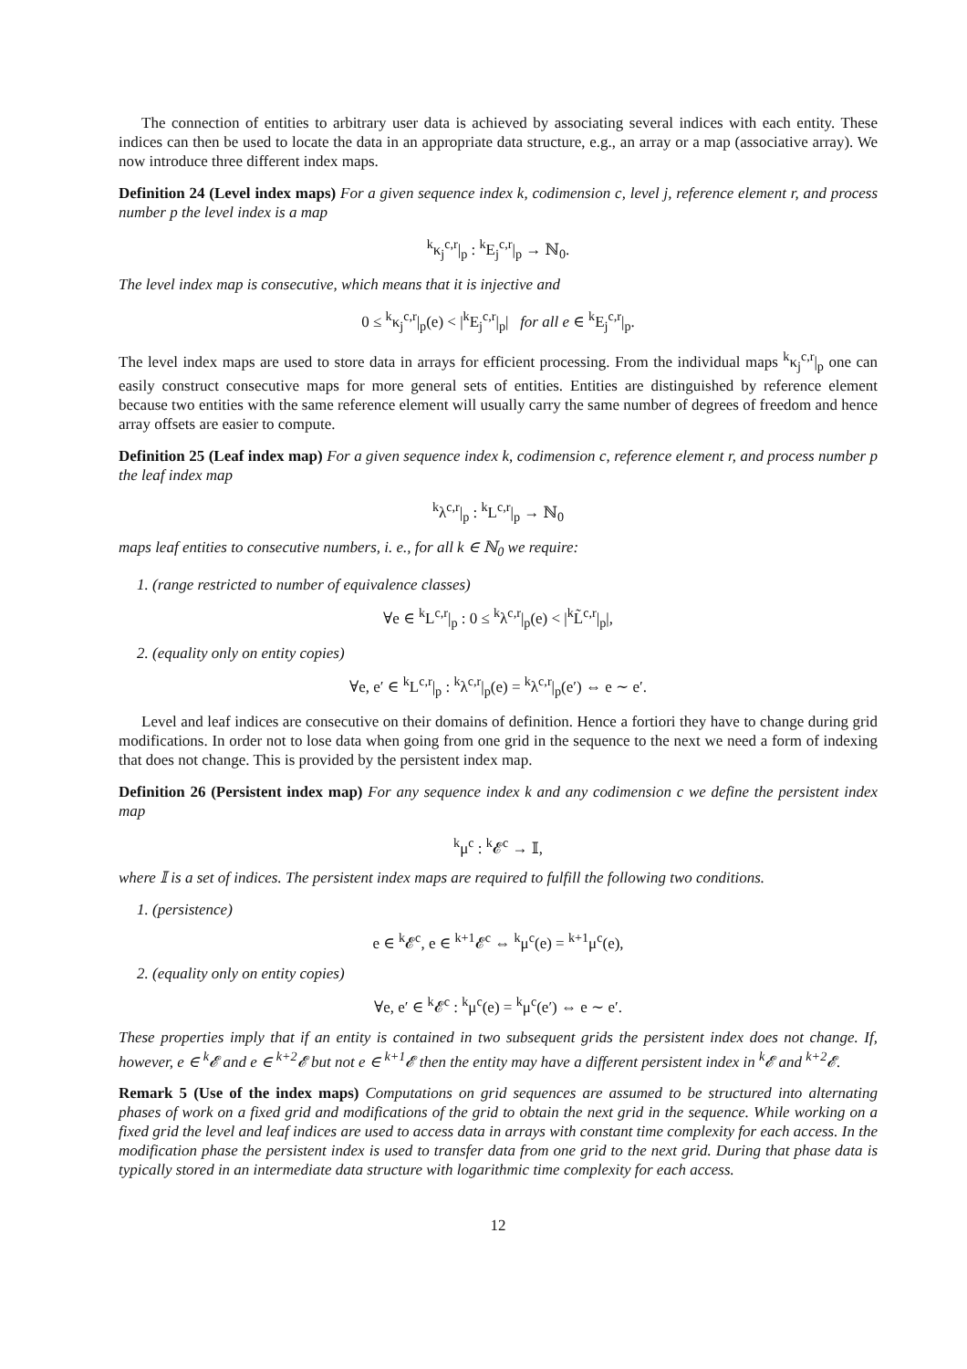The connection of entities to arbitrary user data is achieved by associating several indices with each entity. These indices can then be used to locate the data in an appropriate data structure, e.g., an array or a map (associative array). We now introduce three different index maps.
Definition 24 (Level index maps) For a given sequence index k, codimension c, level j, reference element r, and process number p the level index is a map
<sup>k</sup> κ<sub>j</sub><sup>c,r</sup>|<sub>p</sub> : <sup>k</sup>E<sub>j</sub><sup>c,r</sup>|<sub>p</sub> → ℕ<sub>0</sub>.
The level index map is consecutive, which means that it is injective and
0 ≤ <sup>k</sup>κ<sub>j</sub><sup>c,r</sup>|<sub>p</sub>(e) < |<sup>k</sup>E<sub>j</sub><sup>c,r</sup>|<sub>p</sub>| for all e ∈ <sup>k</sup>E<sub>j</sub><sup>c,r</sup>|<sub>p</sub>.
The level index maps are used to store data in arrays for efficient processing. From the individual maps <sup>k</sup>κ<sub>j</sub><sup>c,r</sup>|<sub>p</sub> one can easily construct consecutive maps for more general sets of entities. Entities are distinguished by reference element because two entities with the same reference element will usually carry the same number of degrees of freedom and hence array offsets are easier to compute.
Definition 25 (Leaf index map) For a given sequence index k, codimension c, reference element r, and process number p the leaf index map
<sup>k</sup> λ<sup>c,r</sup>|<sub>p</sub> : <sup>k</sup>L<sup>c,r</sup>|<sub>p</sub> → ℕ<sub>0</sub>
maps leaf entities to consecutive numbers, i. e., for all k ∈ ℕ<sub>0</sub> we require:
1. (range restricted to number of equivalence classes)
∀e ∈ <sup>k</sup>L<sup>c,r</sup>|<sub>p</sub> : 0 ≤ <sup>k</sup>λ<sup>c,r</sup>|<sub>p</sub>(e) < |<sup>k</sup>L̃<sup>c,r</sup>|<sub>p</sub>|,
2. (equality only on entity copies)
∀e, e′ ∈ <sup>k</sup>L<sup>c,r</sup>|<sub>p</sub> : <sup>k</sup>λ<sup>c,r</sup>|<sub>p</sub>(e) = <sup>k</sup>λ<sup>c,r</sup>|<sub>p</sub>(e′) ⇔ e ∼ e′.
Level and leaf indices are consecutive on their domains of definition. Hence a fortiori they have to change during grid modifications. In order not to lose data when going from one grid in the sequence to the next we need a form of indexing that does not change. This is provided by the persistent index map.
Definition 26 (Persistent index map) For any sequence index k and any codimension c we define the persistent index map
<sup>k</sup> μ<sup>c</sup> : <sup>k</sup>𝓔<sup>c</sup> → 𝕀,
where 𝕀 is a set of indices. The persistent index maps are required to fulfill the following two conditions.
1. (persistence)
e ∈ <sup>k</sup>𝓔<sup>c</sup>, e ∈ <sup>k+1</sup>𝓔<sup>c</sup> ⇔ <sup>k</sup>μ<sup>c</sup>(e) = <sup>k+1</sup>μ<sup>c</sup>(e),
2. (equality only on entity copies)
∀e, e′ ∈ <sup>k</sup>𝓔<sup>c</sup> : <sup>k</sup>μ<sup>c</sup>(e) = <sup>k</sup>μ<sup>c</sup>(e′) ⇔ e ∼ e′.
These properties imply that if an entity is contained in two subsequent grids the persistent index does not change. If, however, e ∈ <sup>k</sup>𝓔 and e ∈ <sup>k+2</sup>𝓔 but not e ∈ <sup>k+1</sup>𝓔 then the entity may have a different persistent index in <sup>k</sup>𝓔 and <sup>k+2</sup>𝓔.
Remark 5 (Use of the index maps) Computations on grid sequences are assumed to be structured into alternating phases of work on a fixed grid and modifications of the grid to obtain the next grid in the sequence. While working on a fixed grid the level and leaf indices are used to access data in arrays with constant time complexity for each access. In the modification phase the persistent index is used to transfer data from one grid to the next grid. During that phase data is typically stored in an intermediate data structure with logarithmic time complexity for each access.
12